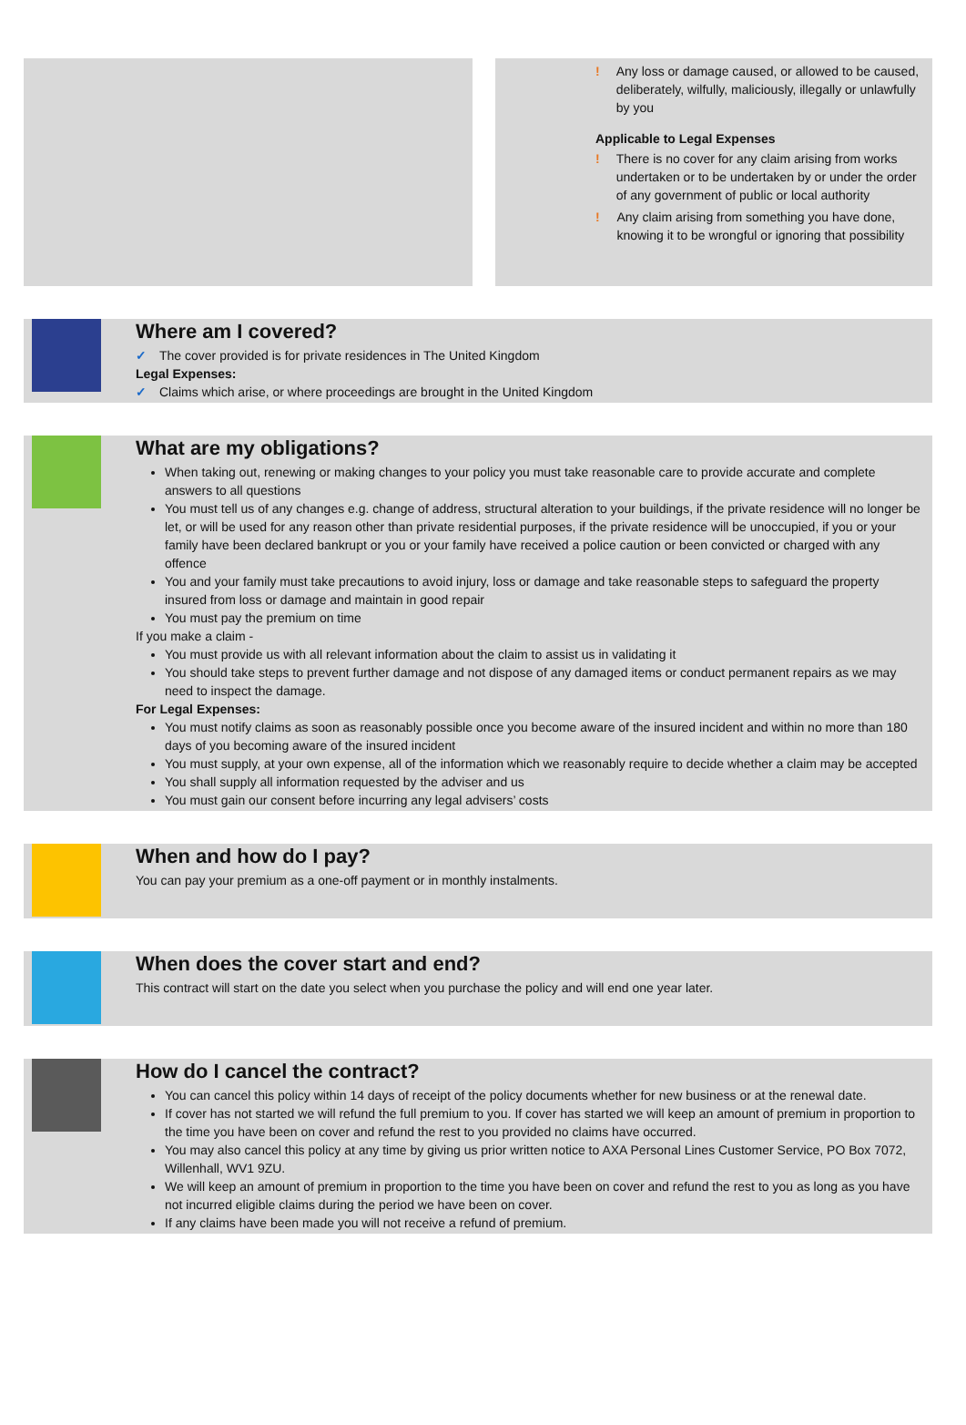! Any loss or damage caused, or allowed to be caused, deliberately, wilfully, maliciously, illegally or unlawfully by you
Applicable to Legal Expenses
! There is no cover for any claim arising from works undertaken or to be undertaken by or under the order of any government of public or local authority
! Any claim arising from something you have done, knowing it to be wrongful or ignoring that possibility
Where am I covered?
✓ The cover provided is for private residences in The United Kingdom
Legal Expenses:
✓ Claims which arise, or where proceedings are brought in the United Kingdom
What are my obligations?
When taking out, renewing or making changes to your policy you must take reasonable care to provide accurate and complete answers to all questions
You must tell us of any changes e.g. change of address, structural alteration to your buildings, if the private residence will no longer be let, or will be used for any reason other than private residential purposes, if the private residence will be unoccupied, if you or your family have been declared bankrupt or you or your family have received a police caution or been convicted or charged with any offence
You and your family must take precautions to avoid injury, loss or damage and take reasonable steps to safeguard the property insured from loss or damage and maintain in good repair
You must pay the premium on time
If you make a claim -
You must provide us with all relevant information about the claim to assist us in validating it
You should take steps to prevent further damage and not dispose of any damaged items or conduct permanent repairs as we may need to inspect the damage.
For Legal Expenses:
You must notify claims as soon as reasonably possible once you become aware of the insured incident and within no more than 180 days of you becoming aware of the insured incident
You must supply, at your own expense, all of the information which we reasonably require to decide whether a claim may be accepted
You shall supply all information requested by the adviser and us
You must gain our consent before incurring any legal advisers’ costs
When and how do I pay?
You can pay your premium as a one-off payment or in monthly instalments.
When does the cover start and end?
This contract will start on the date you select when you purchase the policy and will end one year later.
How do I cancel the contract?
You can cancel this policy within 14 days of receipt of the policy documents whether for new business or at the renewal date.
If cover has not started we will refund the full premium to you. If cover has started we will keep an amount of premium in proportion to the time you have been on cover and refund the rest to you provided no claims have occurred.
You may also cancel this policy at any time by giving us prior written notice to AXA Personal Lines Customer Service, PO Box 7072, Willenhall, WV1 9ZU.
We will keep an amount of premium in proportion to the time you have been on cover and refund the rest to you as long as you have not incurred eligible claims during the period we have been on cover.
If any claims have been made you will not receive a refund of premium.